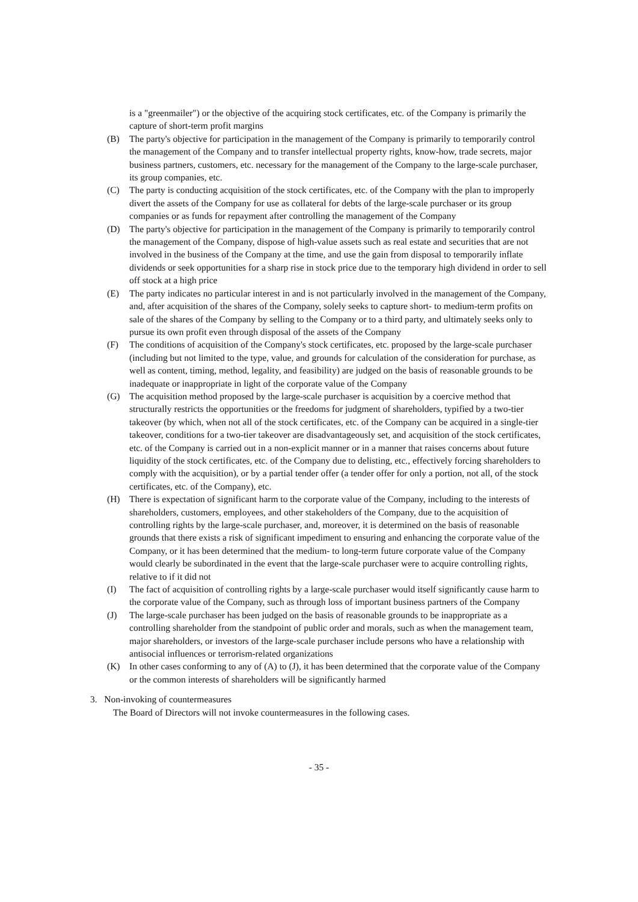is a "greenmailer") or the objective of the acquiring stock certificates, etc. of the Company is primarily the capture of short-term profit margins
(B) The party's objective for participation in the management of the Company is primarily to temporarily control the management of the Company and to transfer intellectual property rights, know-how, trade secrets, major business partners, customers, etc. necessary for the management of the Company to the large-scale purchaser, its group companies, etc.
(C) The party is conducting acquisition of the stock certificates, etc. of the Company with the plan to improperly divert the assets of the Company for use as collateral for debts of the large-scale purchaser or its group companies or as funds for repayment after controlling the management of the Company
(D) The party's objective for participation in the management of the Company is primarily to temporarily control the management of the Company, dispose of high-value assets such as real estate and securities that are not involved in the business of the Company at the time, and use the gain from disposal to temporarily inflate dividends or seek opportunities for a sharp rise in stock price due to the temporary high dividend in order to sell off stock at a high price
(E) The party indicates no particular interest in and is not particularly involved in the management of the Company, and, after acquisition of the shares of the Company, solely seeks to capture short- to medium-term profits on sale of the shares of the Company by selling to the Company or to a third party, and ultimately seeks only to pursue its own profit even through disposal of the assets of the Company
(F) The conditions of acquisition of the Company's stock certificates, etc. proposed by the large-scale purchaser (including but not limited to the type, value, and grounds for calculation of the consideration for purchase, as well as content, timing, method, legality, and feasibility) are judged on the basis of reasonable grounds to be inadequate or inappropriate in light of the corporate value of the Company
(G) The acquisition method proposed by the large-scale purchaser is acquisition by a coercive method that structurally restricts the opportunities or the freedoms for judgment of shareholders, typified by a two-tier takeover (by which, when not all of the stock certificates, etc. of the Company can be acquired in a single-tier takeover, conditions for a two-tier takeover are disadvantageously set, and acquisition of the stock certificates, etc. of the Company is carried out in a non-explicit manner or in a manner that raises concerns about future liquidity of the stock certificates, etc. of the Company due to delisting, etc., effectively forcing shareholders to comply with the acquisition), or by a partial tender offer (a tender offer for only a portion, not all, of the stock certificates, etc. of the Company), etc.
(H) There is expectation of significant harm to the corporate value of the Company, including to the interests of shareholders, customers, employees, and other stakeholders of the Company, due to the acquisition of controlling rights by the large-scale purchaser, and, moreover, it is determined on the basis of reasonable grounds that there exists a risk of significant impediment to ensuring and enhancing the corporate value of the Company, or it has been determined that the medium- to long-term future corporate value of the Company would clearly be subordinated in the event that the large-scale purchaser were to acquire controlling rights, relative to if it did not
(I) The fact of acquisition of controlling rights by a large-scale purchaser would itself significantly cause harm to the corporate value of the Company, such as through loss of important business partners of the Company
(J) The large-scale purchaser has been judged on the basis of reasonable grounds to be inappropriate as a controlling shareholder from the standpoint of public order and morals, such as when the management team, major shareholders, or investors of the large-scale purchaser include persons who have a relationship with antisocial influences or terrorism-related organizations
(K) In other cases conforming to any of (A) to (J), it has been determined that the corporate value of the Company or the common interests of shareholders will be significantly harmed
3. Non-invoking of countermeasures
The Board of Directors will not invoke countermeasures in the following cases.
- 35 -